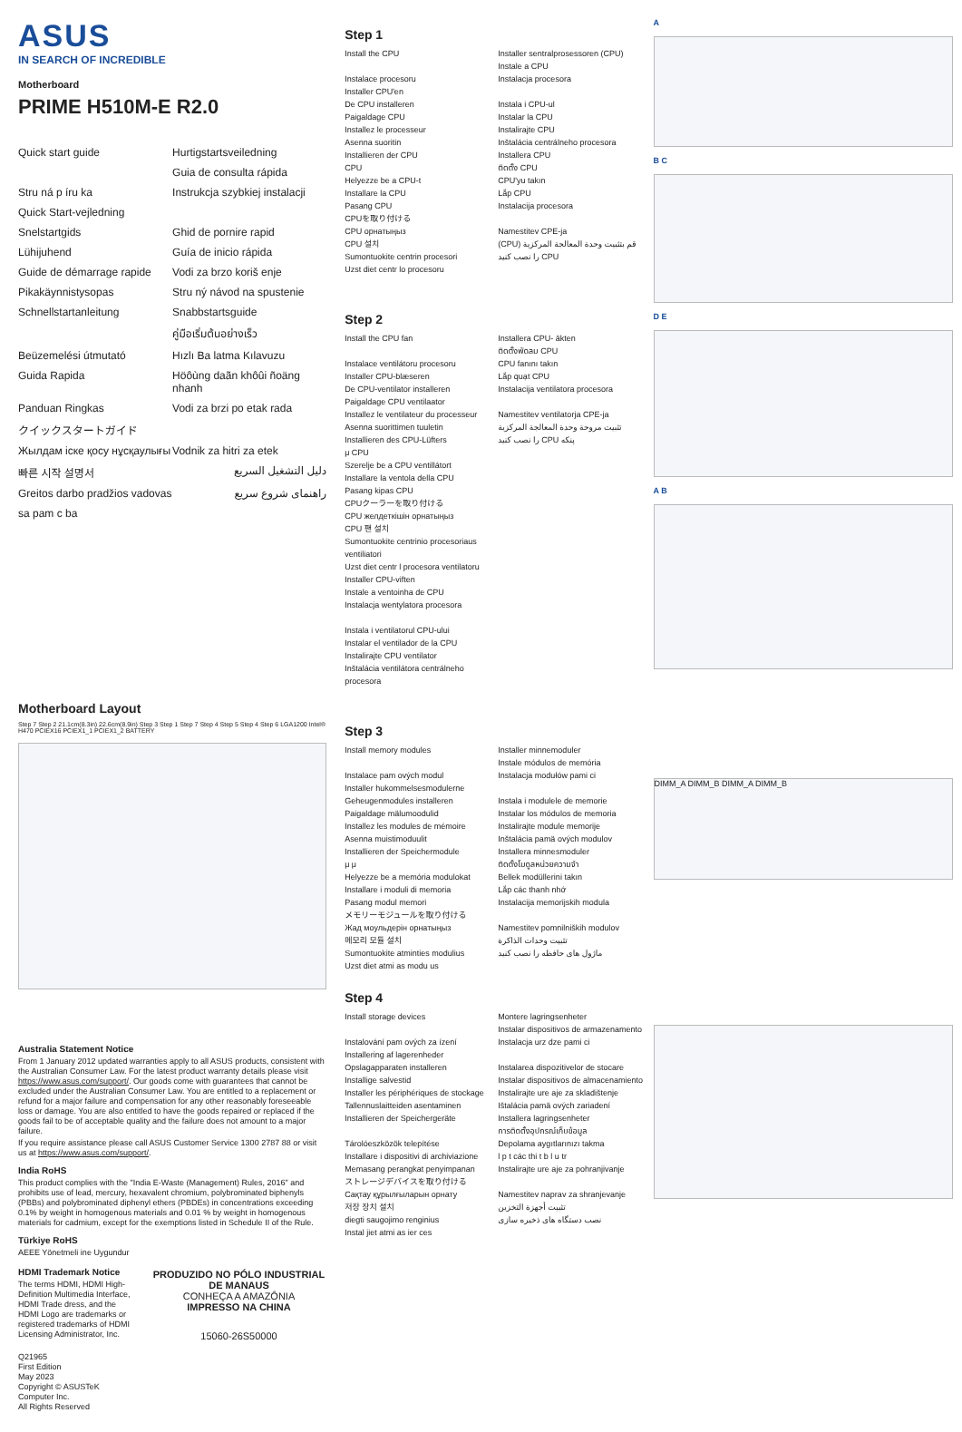ASUS
IN SEARCH OF INCREDIBLE
Motherboard
PRIME H510M-E R2.0
Quick start guide Hurtigstartsveiledning Guia de consulta rápida Stru ná p íru ka Instrukcja szybkiej instalacji Quick Start-vejledning Snelstartgids Ghid de pornire rapid Lühijuhend Guía de inicio rápida Guide de démarrage rapide Vodi za brzo koriš enje Pikakäynnistysopas Stru ný návod na spustenie Schnellstartanleitung Snabbstartsguide คู่มือเริ่มต้นอย่างเร็ว Beüzemelési útmutató Hızlı Ba latma Kılavuzu Guida Rapida Höôùng daãn khôûi ñoäng nhanh Panduan Ringkas Vodi za brzi po etak rada クイックスタートガイド Жылдам іске қосу нұсқаулығы Vodnik za hitri za etek 빠른 시작 설명서 دليل التشغيل السريع Greitos darbo pradžios vadovas راهنمای شروع سریع sa pam c ba
Motherboard Layout
Step 7 Step 2 21.1cm(8.3in) 22.6cm(8.9in) Step 3 Step 1 Step 7 Step 4 Step 5 Step 4 Step 6 LGA1200 Intel® H470 PCIEX16 PCIEX1_1 PCIEX1_2 BATTERY
Australia Statement Notice
From 1 January 2012 updated warranties apply to all ASUS products, consistent with the Australian Consumer Law. For the latest product warranty details please visit https://www.asus.com/support/. Our goods come with guarantees that cannot be excluded under the Australian Consumer Law. You are entitled to a replacement or refund for a major failure and compensation for any other reasonably foreseeable loss or damage. You are also entitled to have the goods repaired or replaced if the goods fail to be of acceptable quality and the failure does not amount to a major failure.
If you require assistance please call ASUS Customer Service 1300 2787 88 or visit us at https://www.asus.com/support/.
India RoHS
This product complies with the "India E-Waste (Management) Rules, 2016" and prohibits use of lead, mercury, hexavalent chromium, polybrominated biphenyls (PBBs) and polybrominated diphenyl ethers (PBDEs) in concentrations exceeding 0.1% by weight in homogenous materials and 0.01 % by weight in homogenous materials for cadmium, except for the exemptions listed in Schedule II of the Rule.
Türkiye RoHS
AEEE Yönetmeli ine Uygundur
HDMI Trademark Notice
The terms HDMI, HDMI High-Definition Multimedia Interface, HDMI Trade dress, and the HDMI Logo are trademarks or registered trademarks of HDMI Licensing Administrator, Inc.
Q21965
First Edition
May 2023
Copyright © ASUSTeK Computer Inc.
All Rights Reserved
PRODUZIDO NO PÓLO INDUSTRIAL DE MANAUS
CONHEÇA A AMAZÔNIA
IMPRESSO NA CHINA
15060-26S50000
Step 1
Install the CPU
Instalace procesoru
Installer CPU'en
De CPU installeren
Paigaldage CPU
Installez le processeur
Asenna suoritin
Installieren der CPU
CPU
Helyezze be a CPU-t
Installare la CPU
Pasang CPU
CPUを取り付ける
CPU орнатыңыз
CPU 설치
Sumontuokite centrin procesori
Uzst diet centr lo procesoru Installer sentralprosessoren (CPU)
Instale a CPU
Instalacja procesora
Instala i CPU-ul
Instalar la CPU
Instalirajte CPU
Inštalácia centrálneho procesora
Installera CPU
ติดตั้ง CPU
CPU'yu takın
Lắp CPU
Instalacija procesora
Namestitev CPE-ja
قم بتثبيت وحدة المعالجة المركزية (CPU)
CPU را نصب کنید
Step 2
Install the CPU fan
Instalace ventilátoru procesoru
Installer CPU-blæseren
De CPU-ventilator installeren
Paigaldage CPU ventilaator
Installez le ventilateur du processeur
Asenna suorittimen tuuletin
Installieren des CPU-Lüfters
μ CPU
Szerelje be a CPU ventillátort
Installare la ventola della CPU
Pasang kipas CPU
CPUクーラーを取り付ける
CPU желдеткішін орнатыңыз
CPU 팬 설치
Sumontuokite centrinio procesoriaus ventiliatori
Uzst diet centr l procesora ventilatoru
Installer CPU-viften
Instale a ventoinha de CPU
Instalacja wentylatora procesora
Instala i ventilatorul CPU-ului
Instalar el ventilador de la CPU
Instalirajte CPU ventilator
Inštalácia ventilátora centrálneho procesora Installera CPU- äkten
ติดตั้งพัดลม CPU
CPU fanını takın
Lắp quạt CPU
Instalacija ventilatora procesora
Namestitev ventilatorja CPE-ja
تثبيت مروحة وحدة المعالجة المركزية
پنکه CPU را نصب کنید
Step 3
Install memory modules
Instalace pam ových modul
Installer hukommelsesmodulerne
Geheugenmodules installeren
Paigaldage mälumoodulid
Installez les modules de mémoire
Asenna muistimoduulit
Installieren der Speichermodule
μ μ
Helyezze be a memória modulokat
Installare i moduli di memoria
Pasang modul memori
メモリーモジュールを取り付ける
Жад моульдерін орнатыңыз
메모리 모듈 설치
Sumontuokite atminties modulius
Uzst diet atmi as modu us Installer minnemoduler
Instale módulos de memória
Instalacja modułów pami ci
Instala i modulele de memorie
Instalar los módulos de memoria
Instalirajte module memorije
Inštalácia pamä ových modulov
Installera minnesmoduler
ติดตั้งโมดูลหน่วยความจำ
Bellek modüllerini takın
Lắp các thanh nhớ
Instalacija memorijskih modula
Namestitev pomnilniških modulov
تثبيت وحدات الذاكرة
ماژول های حافظه را نصب کنید
Step 4
Install storage devices
Instalování pam ových za ízení
Installering af lagerenheder
Opslagapparaten installeren
Installige salvestid
Installer les périphériques de stockage
Tallennuslaitteiden asentaminen
Installieren der Speichergeräte
Tárolóeszközök telepítése
Installare i dispositivi di archiviazione
Memasang perangkat penyimpanan
ストレージデバイスを取り付ける
Сақтау құрылғыларын орнату
저장 장치 설치
diegti saugojimo renginius
Instal jiet atmi as ier ces Montere lagringsenheter
Instalar dispositivos de armazenamento
Instalacja urz dze pami ci
Instalarea dispozitivelor de stocare
Instalar dispositivos de almacenamiento
Instalirajte ure aje za skladištenje
Ištalácia pamä ových zariadení
Installera lagringsenheter
การติดตั้งอุปกรณ์เก็บข้อมูล
Depolama aygıtlarınızı takma
l p t các thi t b l u tr
Instalirajte ure aje za pohranjivanje
Namestitev naprav za shranjevanje
تثبيت أجهزة التخزين
نصب دستگاه های ذخیره سازی
A
B C
D E
A B
DIMM_A DIMM_B DIMM_A DIMM_B